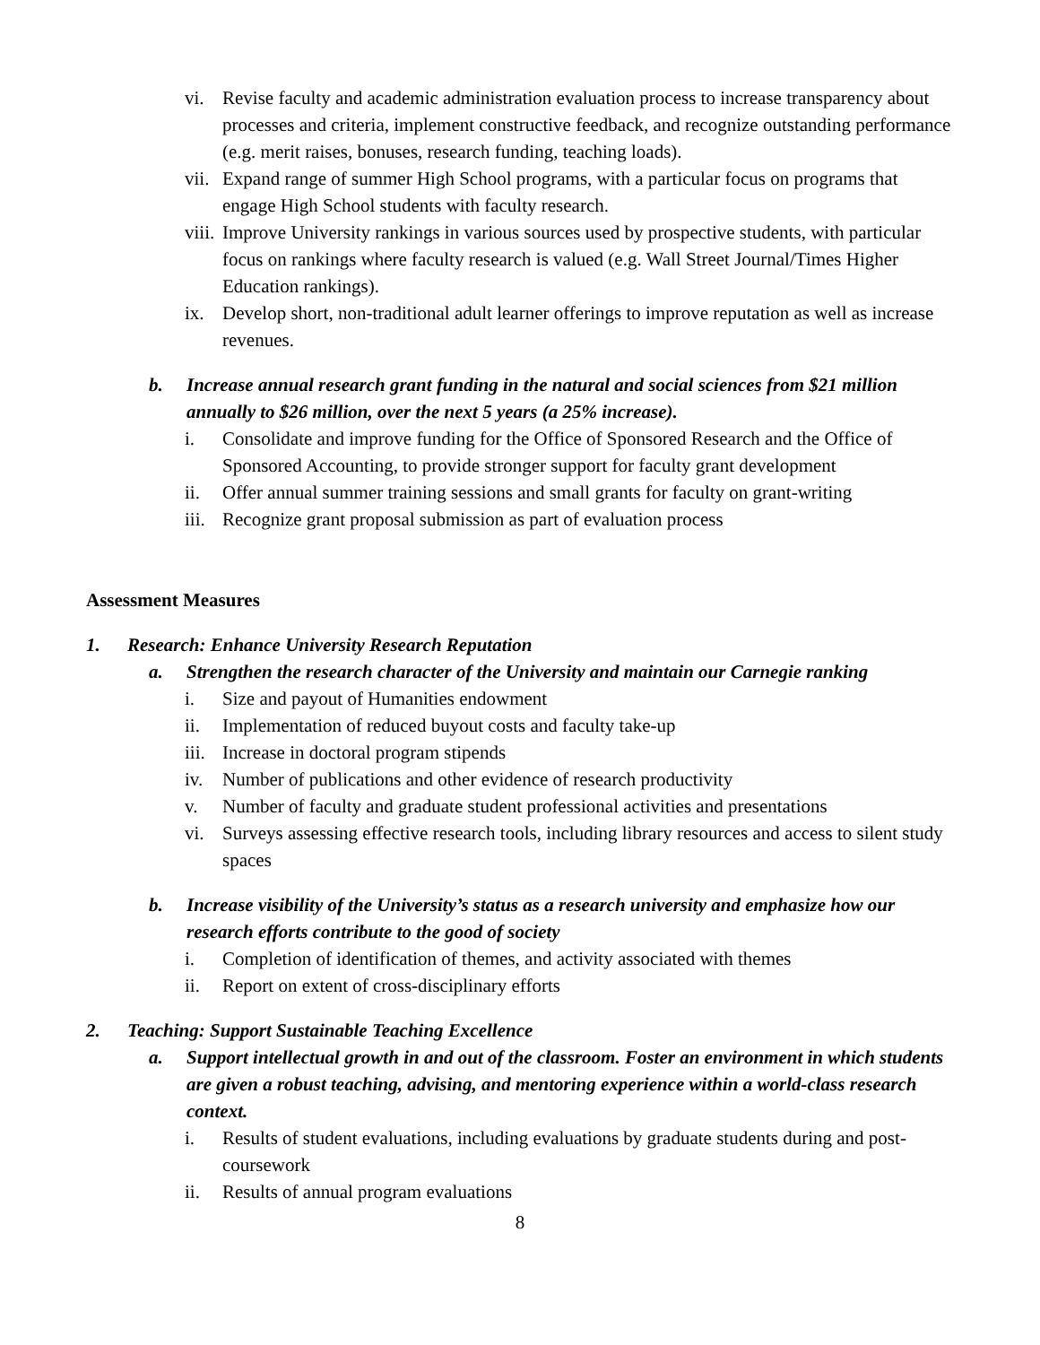vi. Revise faculty and academic administration evaluation process to increase transparency about processes and criteria, implement constructive feedback, and recognize outstanding performance (e.g. merit raises, bonuses, research funding, teaching loads).
vii. Expand range of summer High School programs, with a particular focus on programs that engage High School students with faculty research.
viii. Improve University rankings in various sources used by prospective students, with particular focus on rankings where faculty research is valued (e.g. Wall Street Journal/Times Higher Education rankings).
ix. Develop short, non-traditional adult learner offerings to improve reputation as well as increase revenues.
b. Increase annual research grant funding in the natural and social sciences from $21 million annually to $26 million, over the next 5 years (a 25% increase).
i. Consolidate and improve funding for the Office of Sponsored Research and the Office of Sponsored Accounting, to provide stronger support for faculty grant development
ii. Offer annual summer training sessions and small grants for faculty on grant-writing
iii. Recognize grant proposal submission as part of evaluation process
Assessment Measures
1. Research: Enhance University Research Reputation
a. Strengthen the research character of the University and maintain our Carnegie ranking
i. Size and payout of Humanities endowment
ii. Implementation of reduced buyout costs and faculty take-up
iii. Increase in doctoral program stipends
iv. Number of publications and other evidence of research productivity
v. Number of faculty and graduate student professional activities and presentations
vi. Surveys assessing effective research tools, including library resources and access to silent study spaces
b. Increase visibility of the University’s status as a research university and emphasize how our research efforts contribute to the good of society
i. Completion of identification of themes, and activity associated with themes
ii. Report on extent of cross-disciplinary efforts
2. Teaching: Support Sustainable Teaching Excellence
a. Support intellectual growth in and out of the classroom. Foster an environment in which students are given a robust teaching, advising, and mentoring experience within a world-class research context.
i. Results of student evaluations, including evaluations by graduate students during and post-coursework
ii. Results of annual program evaluations
8